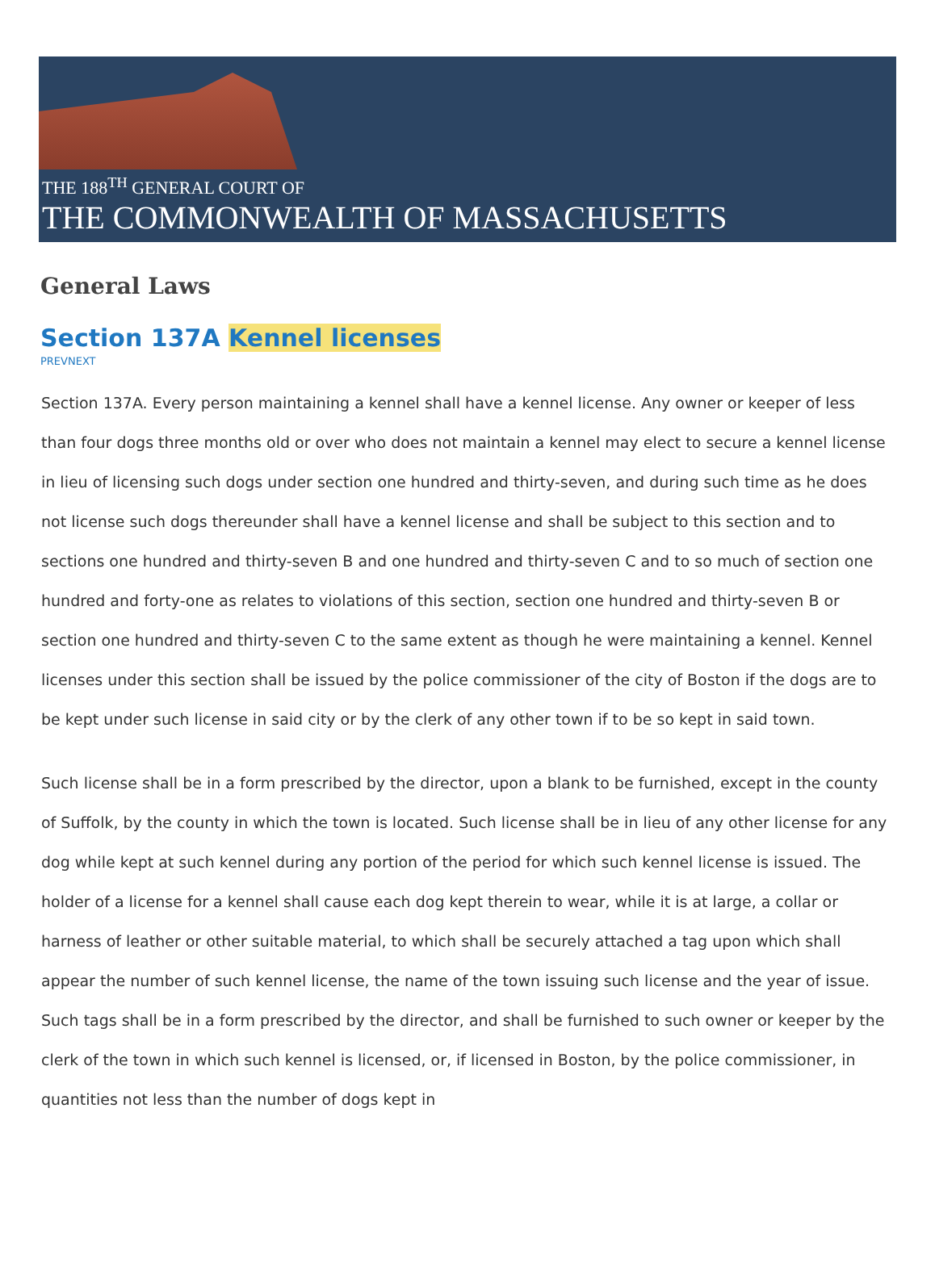THE 188<sup>TH</sup> GENERAL COURT OF
THE COMMONWEALTH OF MASSACHUSETTS
General Laws
Section 137A Kennel licenses
PREVNEXT
Section 137A. Every person maintaining a kennel shall have a kennel license. Any owner or keeper of less than four dogs three months old or over who does not maintain a kennel may elect to secure a kennel license in lieu of licensing such dogs under section one hundred and thirty-seven, and during such time as he does not license such dogs thereunder shall have a kennel license and shall be subject to this section and to sections one hundred and thirty-seven B and one hundred and thirty-seven C and to so much of section one hundred and forty-one as relates to violations of this section, section one hundred and thirty-seven B or section one hundred and thirty-seven C to the same extent as though he were maintaining a kennel. Kennel licenses under this section shall be issued by the police commissioner of the city of Boston if the dogs are to be kept under such license in said city or by the clerk of any other town if to be so kept in said town.
Such license shall be in a form prescribed by the director, upon a blank to be furnished, except in the county of Suffolk, by the county in which the town is located. Such license shall be in lieu of any other license for any dog while kept at such kennel during any portion of the period for which such kennel license is issued. The holder of a license for a kennel shall cause each dog kept therein to wear, while it is at large, a collar or harness of leather or other suitable material, to which shall be securely attached a tag upon which shall appear the number of such kennel license, the name of the town issuing such license and the year of issue. Such tags shall be in a form prescribed by the director, and shall be furnished to such owner or keeper by the clerk of the town in which such kennel is licensed, or, if licensed in Boston, by the police commissioner, in quantities not less than the number of dogs kept in